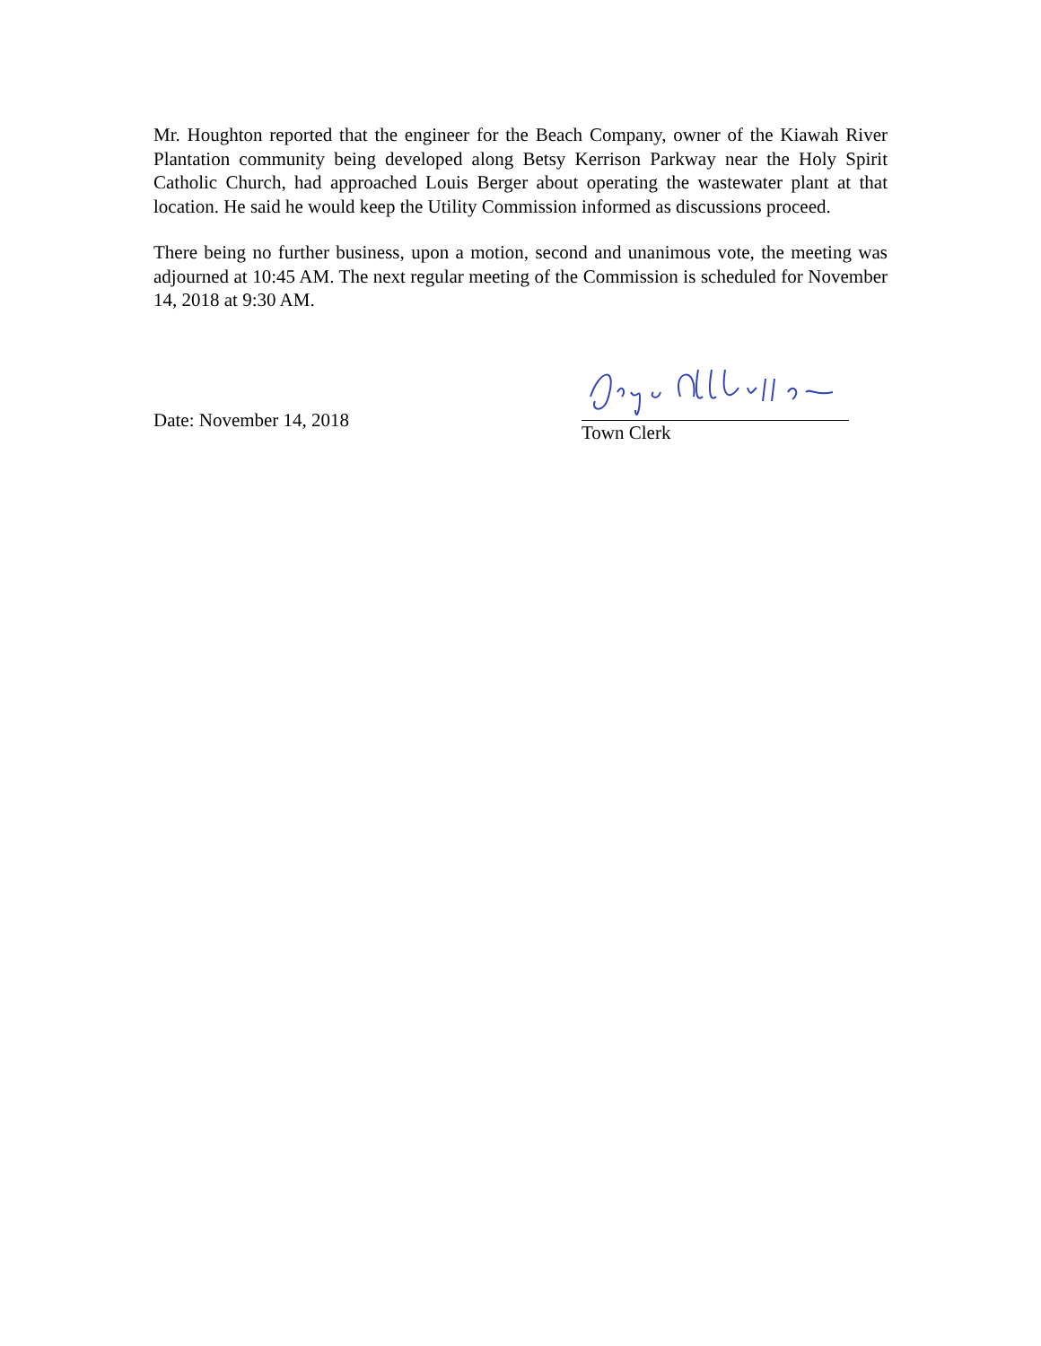Mr. Houghton reported that the engineer for the Beach Company, owner of the Kiawah River Plantation community being developed along Betsy Kerrison Parkway near the Holy Spirit Catholic Church, had approached Louis Berger about operating the wastewater plant at that location. He said he would keep the Utility Commission informed as discussions proceed.
There being no further business, upon a motion, second and unanimous vote, the meeting was adjourned at 10:45 AM. The next regular meeting of the Commission is scheduled for November 14, 2018 at 9:30 AM.
Date: November 14, 2018
Town Clerk